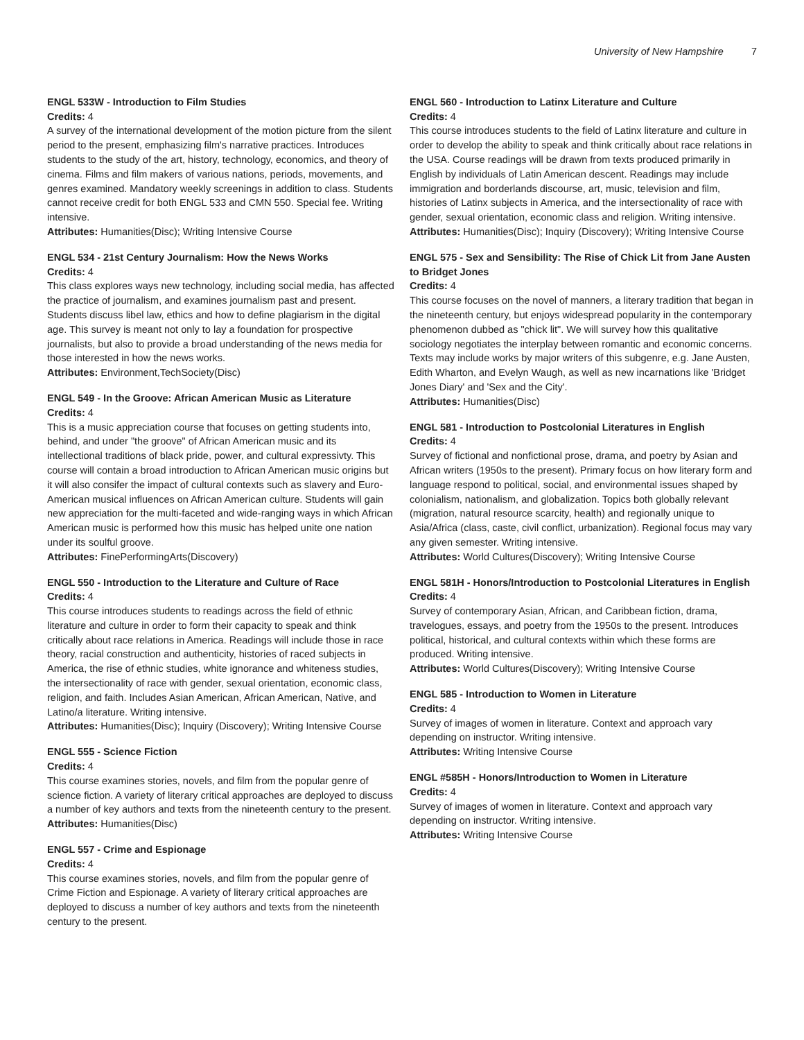University of New Hampshire 7
ENGL 533W - Introduction to Film Studies
Credits: 4
A survey of the international development of the motion picture from the silent period to the present, emphasizing film's narrative practices. Introduces students to the study of the art, history, technology, economics, and theory of cinema. Films and film makers of various nations, periods, movements, and genres examined. Mandatory weekly screenings in addition to class. Students cannot receive credit for both ENGL 533 and CMN 550. Special fee. Writing intensive.
Attributes: Humanities(Disc); Writing Intensive Course
ENGL 534 - 21st Century Journalism: How the News Works
Credits: 4
This class explores ways new technology, including social media, has affected the practice of journalism, and examines journalism past and present. Students discuss libel law, ethics and how to define plagiarism in the digital age. This survey is meant not only to lay a foundation for prospective journalists, but also to provide a broad understanding of the news media for those interested in how the news works.
Attributes: Environment,TechSociety(Disc)
ENGL 549 - In the Groove: African American Music as Literature
Credits: 4
This is a music appreciation course that focuses on getting students into, behind, and under "the groove" of African American music and its intellectional traditions of black pride, power, and cultural expressivty. This course will contain a broad introduction to African American music origins but it will also consifer the impact of cultural contexts such as slavery and Euro-American musical influences on African American culture. Students will gain new appreciation for the multi-faceted and wide-ranging ways in which African American music is performed how this music has helped unite one nation under its soulful groove.
Attributes: FinePerformingArts(Discovery)
ENGL 550 - Introduction to the Literature and Culture of Race
Credits: 4
This course introduces students to readings across the field of ethnic literature and culture in order to form their capacity to speak and think critically about race relations in America. Readings will include those in race theory, racial construction and authenticity, histories of raced subjects in America, the rise of ethnic studies, white ignorance and whiteness studies, the intersectionality of race with gender, sexual orientation, economic class, religion, and faith. Includes Asian American, African American, Native, and Latino/a literature. Writing intensive.
Attributes: Humanities(Disc); Inquiry (Discovery); Writing Intensive Course
ENGL 555 - Science Fiction
Credits: 4
This course examines stories, novels, and film from the popular genre of science fiction. A variety of literary critical approaches are deployed to discuss a number of key authors and texts from the nineteenth century to the present.
Attributes: Humanities(Disc)
ENGL 557 - Crime and Espionage
Credits: 4
This course examines stories, novels, and film from the popular genre of Crime Fiction and Espionage. A variety of literary critical approaches are deployed to discuss a number of key authors and texts from the nineteenth century to the present.
ENGL 560 - Introduction to Latinx Literature and Culture
Credits: 4
This course introduces students to the field of Latinx literature and culture in order to develop the ability to speak and think critically about race relations in the USA. Course readings will be drawn from texts produced primarily in English by individuals of Latin American descent. Readings may include immigration and borderlands discourse, art, music, television and film, histories of Latinx subjects in America, and the intersectionality of race with gender, sexual orientation, economic class and religion. Writing intensive.
Attributes: Humanities(Disc); Inquiry (Discovery); Writing Intensive Course
ENGL 575 - Sex and Sensibility: The Rise of Chick Lit from Jane Austen to Bridget Jones
Credits: 4
This course focuses on the novel of manners, a literary tradition that began in the nineteenth century, but enjoys widespread popularity in the contemporary phenomenon dubbed as "chick lit". We will survey how this qualitative sociology negotiates the interplay between romantic and economic concerns. Texts may include works by major writers of this subgenre, e.g. Jane Austen, Edith Wharton, and Evelyn Waugh, as well as new incarnations like 'Bridget Jones Diary' and 'Sex and the City'.
Attributes: Humanities(Disc)
ENGL 581 - Introduction to Postcolonial Literatures in English
Credits: 4
Survey of fictional and nonfictional prose, drama, and poetry by Asian and African writers (1950s to the present). Primary focus on how literary form and language respond to political, social, and environmental issues shaped by colonialism, nationalism, and globalization. Topics both globally relevant (migration, natural resource scarcity, health) and regionally unique to Asia/Africa (class, caste, civil conflict, urbanization). Regional focus may vary any given semester. Writing intensive.
Attributes: World Cultures(Discovery); Writing Intensive Course
ENGL 581H - Honors/Introduction to Postcolonial Literatures in English
Credits: 4
Survey of contemporary Asian, African, and Caribbean fiction, drama, travelogues, essays, and poetry from the 1950s to the present. Introduces political, historical, and cultural contexts within which these forms are produced. Writing intensive.
Attributes: World Cultures(Discovery); Writing Intensive Course
ENGL 585 - Introduction to Women in Literature
Credits: 4
Survey of images of women in literature. Context and approach vary depending on instructor. Writing intensive.
Attributes: Writing Intensive Course
ENGL #585H - Honors/Introduction to Women in Literature
Credits: 4
Survey of images of women in literature. Context and approach vary depending on instructor. Writing intensive.
Attributes: Writing Intensive Course